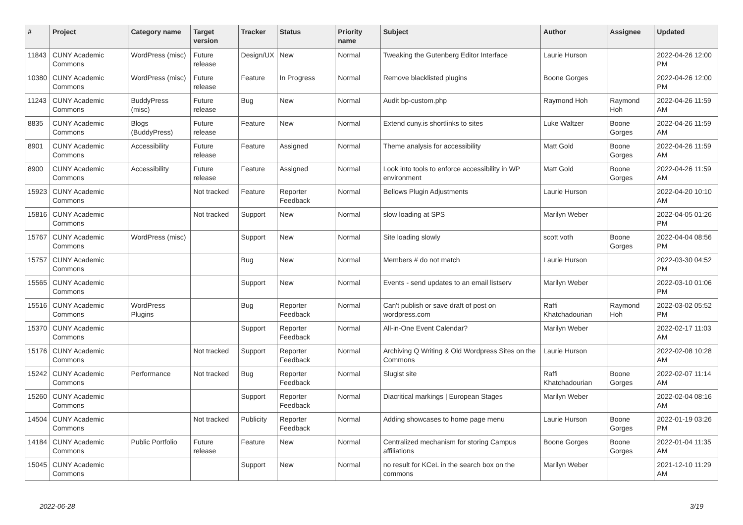| # | Project | Category name | Target version | Tracker | Status | Priority name | Subject | Author | Assignee | Updated |
| --- | --- | --- | --- | --- | --- | --- | --- | --- | --- | --- |
| 11843 | CUNY Academic Commons | WordPress (misc) | Future release | Design/UX | New | Normal | Tweaking the Gutenberg Editor Interface | Laurie Hurson | | 2022-04-26 12:00 PM |
| 10380 | CUNY Academic Commons | WordPress (misc) | Future release | Feature | In Progress | Normal | Remove blacklisted plugins | Boone Gorges | | 2022-04-26 12:00 PM |
| 11243 | CUNY Academic Commons | BuddyPress (misc) | Future release | Bug | New | Normal | Audit bp-custom.php | Raymond Hoh | Raymond Hoh | 2022-04-26 11:59 AM |
| 8835 | CUNY Academic Commons | Blogs (BuddyPress) | Future release | Feature | New | Normal | Extend cuny.is shortlinks to sites | Luke Waltzer | Boone Gorges | 2022-04-26 11:59 AM |
| 8901 | CUNY Academic Commons | Accessibility | Future release | Feature | Assigned | Normal | Theme analysis for accessibility | Matt Gold | Boone Gorges | 2022-04-26 11:59 AM |
| 8900 | CUNY Academic Commons | Accessibility | Future release | Feature | Assigned | Normal | Look into tools to enforce accessibility in WP environment | Matt Gold | Boone Gorges | 2022-04-26 11:59 AM |
| 15923 | CUNY Academic Commons | | Not tracked | Feature | Reporter Feedback | Normal | Bellows Plugin Adjustments | Laurie Hurson | | 2022-04-20 10:10 AM |
| 15816 | CUNY Academic Commons | | Not tracked | Support | New | Normal | slow loading at SPS | Marilyn Weber | | 2022-04-05 01:26 PM |
| 15767 | CUNY Academic Commons | WordPress (misc) | | Support | New | Normal | Site loading slowly | scott voth | Boone Gorges | 2022-04-04 08:56 PM |
| 15757 | CUNY Academic Commons | | | Bug | New | Normal | Members # do not match | Laurie Hurson | | 2022-03-30 04:52 PM |
| 15565 | CUNY Academic Commons | | | Support | New | Normal | Events - send updates to an email listserv | Marilyn Weber | | 2022-03-10 01:06 PM |
| 15516 | CUNY Academic Commons | WordPress Plugins | | Bug | Reporter Feedback | Normal | Can't publish or save draft of post on wordpress.com | Raffi Khatchadourian | Raymond Hoh | 2022-03-02 05:52 PM |
| 15370 | CUNY Academic Commons | | | Support | Reporter Feedback | Normal | All-in-One Event Calendar? | Marilyn Weber | | 2022-02-17 11:03 AM |
| 15176 | CUNY Academic Commons | | Not tracked | Support | Reporter Feedback | Normal | Archiving Q Writing & Old Wordpress Sites on the Commons | Laurie Hurson | | 2022-02-08 10:28 AM |
| 15242 | CUNY Academic Commons | Performance | Not tracked | Bug | Reporter Feedback | Normal | Slugist site | Raffi Khatchadourian | Boone Gorges | 2022-02-07 11:14 AM |
| 15260 | CUNY Academic Commons | | | Support | Reporter Feedback | Normal | Diacritical markings / European Stages | Marilyn Weber | | 2022-02-04 08:16 AM |
| 14504 | CUNY Academic Commons | | Not tracked | Publicity | Reporter Feedback | Normal | Adding showcases to home page menu | Laurie Hurson | Boone Gorges | 2022-01-19 03:26 PM |
| 14184 | CUNY Academic Commons | Public Portfolio | Future release | Feature | New | Normal | Centralized mechanism for storing Campus affiliations | Boone Gorges | Boone Gorges | 2022-01-04 11:35 AM |
| 15045 | CUNY Academic Commons | | | Support | New | Normal | no result for KCeL in the search box on the commons | Marilyn Weber | | 2021-12-10 11:29 AM |
2022-06-28 3/19